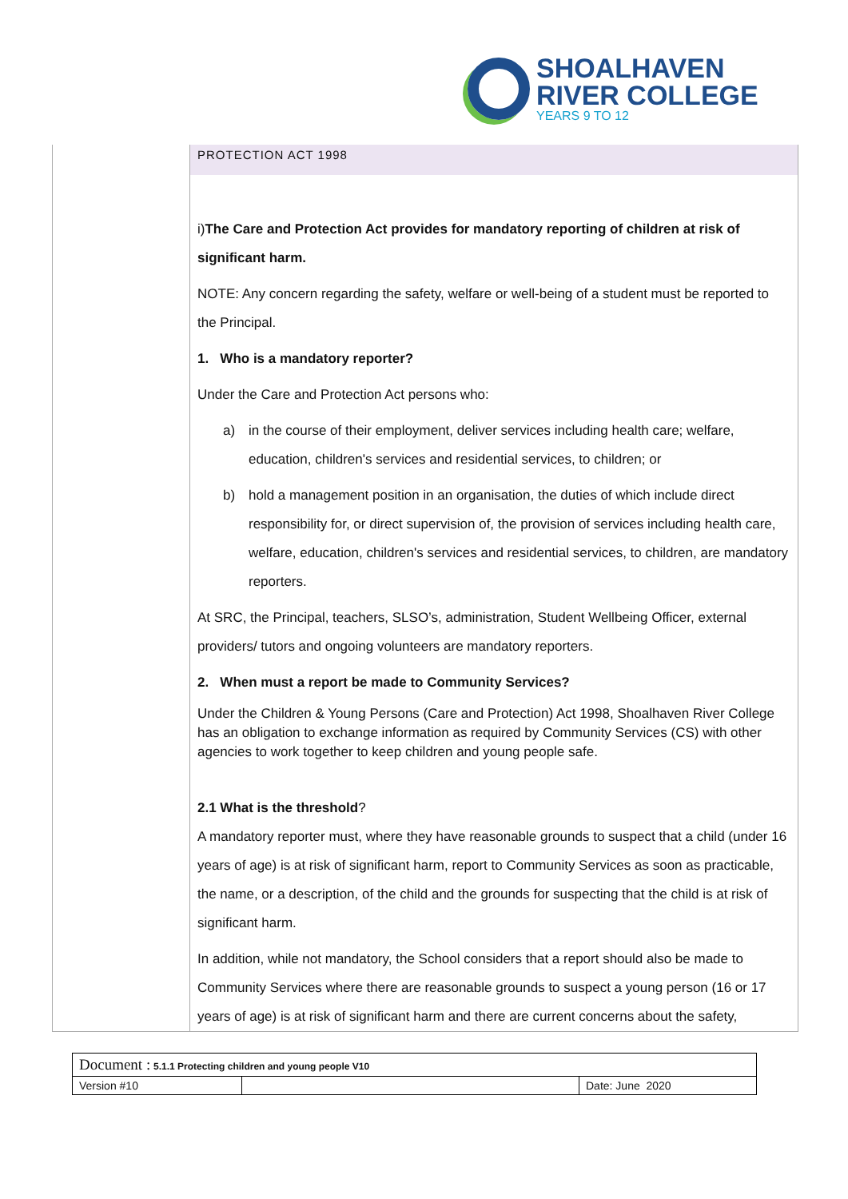SHOALHAVEN
RIVER COLLEGE
YEARS 9 TO 12
PROTECTION ACT 1998
i)The Care and Protection Act provides for mandatory reporting of children at risk of significant harm.
NOTE: Any concern regarding the safety, welfare or well-being of a student must be reported to the Principal.
1. Who is a mandatory reporter?
Under the Care and Protection Act persons who:
a) in the course of their employment, deliver services including health care; welfare, education, children's services and residential services, to children; or
b) hold a management position in an organisation, the duties of which include direct responsibility for, or direct supervision of, the provision of services including health care, welfare, education, children's services and residential services, to children, are mandatory reporters.
At SRC, the Principal, teachers, SLSO’s, administration, Student Wellbeing Officer, external providers/ tutors and ongoing volunteers are mandatory reporters.
2. When must a report be made to Community Services?
Under the Children & Young Persons (Care and Protection) Act 1998, Shoalhaven River College has an obligation to exchange information as required by Community Services (CS) with other agencies to work together to keep children and young people safe.
2.1 What is the threshold?
A mandatory reporter must, where they have reasonable grounds to suspect that a child (under 16 years of age) is at risk of significant harm, report to Community Services as soon as practicable, the name, or a description, of the child and the grounds for suspecting that the child is at risk of significant harm.
In addition, while not mandatory, the School considers that a report should also be made to Community Services where there are reasonable grounds to suspect a young person (16 or 17 years of age) is at risk of significant harm and there are current concerns about the safety,
| Document : 5.1.1 Protecting children and young people V10 | | |
| Version #10 | | Date: June 2020 |